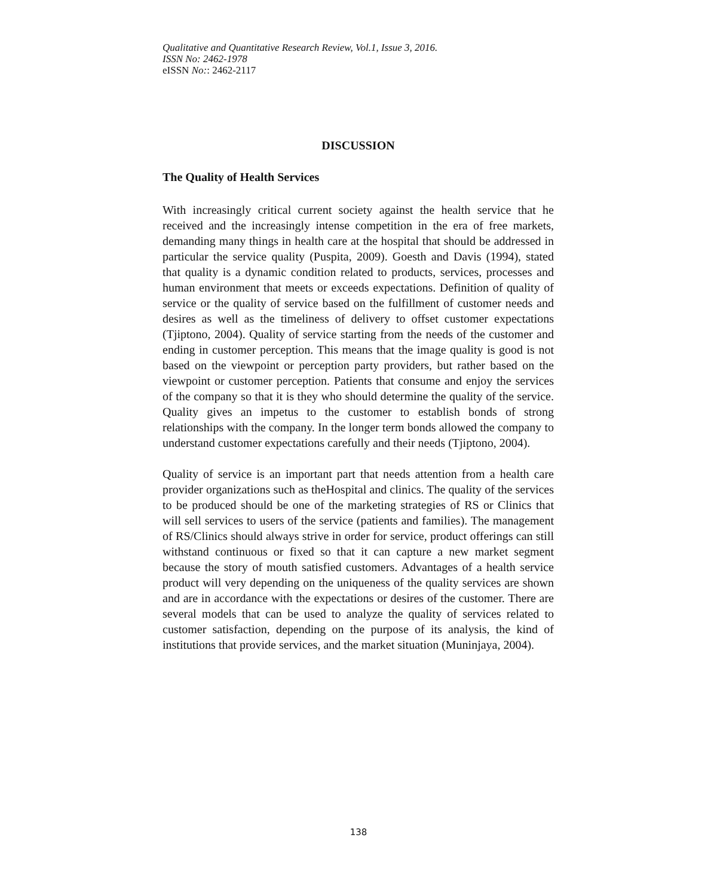Qualitative and Quantitative Research Review, Vol.1, Issue 3, 2016.
ISSN No: 2462-1978
eISSN No:: 2462-2117
DISCUSSION
The Quality of Health Services
With increasingly critical current society against the health service that he received and the increasingly intense competition in the era of free markets, demanding many things in health care at the hospital that should be addressed in particular the service quality (Puspita, 2009). Goesth and Davis (1994), stated that quality is a dynamic condition related to products, services, processes and human environment that meets or exceeds expectations. Definition of quality of service or the quality of service based on the fulfillment of customer needs and desires as well as the timeliness of delivery to offset customer expectations (Tjiptono, 2004). Quality of service starting from the needs of the customer and ending in customer perception. This means that the image quality is good is not based on the viewpoint or perception party providers, but rather based on the viewpoint or customer perception. Patients that consume and enjoy the services of the company so that it is they who should determine the quality of the service. Quality gives an impetus to the customer to establish bonds of strong relationships with the company. In the longer term bonds allowed the company to understand customer expectations carefully and their needs (Tjiptono, 2004).
Quality of service is an important part that needs attention from a health care provider organizations such as theHospital and clinics. The quality of the services to be produced should be one of the marketing strategies of RS or Clinics that will sell services to users of the service (patients and families). The management of RS/Clinics should always strive in order for service, product offerings can still withstand continuous or fixed so that it can capture a new market segment because the story of mouth satisfied customers. Advantages of a health service product will very depending on the uniqueness of the quality services are shown and are in accordance with the expectations or desires of the customer. There are several models that can be used to analyze the quality of services related to customer satisfaction, depending on the purpose of its analysis, the kind of institutions that provide services, and the market situation (Muninjaya, 2004).
138